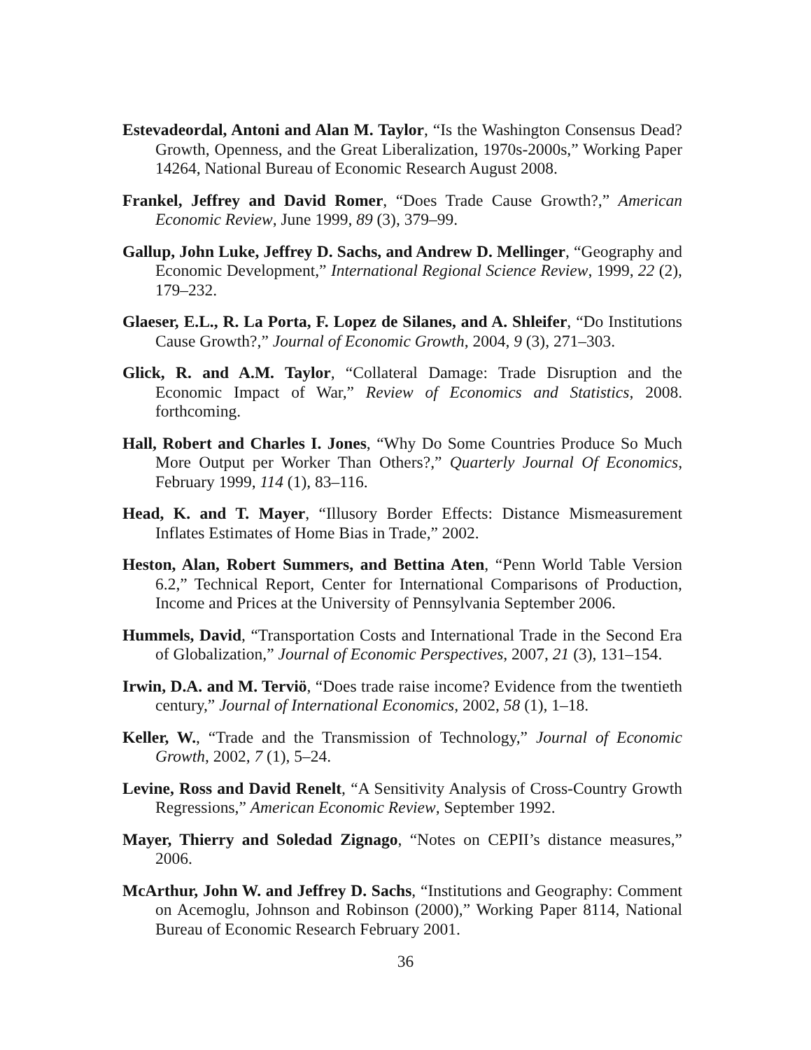Estevadeordal, Antoni and Alan M. Taylor, “Is the Washington Consensus Dead? Growth, Openness, and the Great Liberalization, 1970s-2000s,” Working Paper 14264, National Bureau of Economic Research August 2008.
Frankel, Jeffrey and David Romer, “Does Trade Cause Growth?,” American Economic Review, June 1999, 89 (3), 379–99.
Gallup, John Luke, Jeffrey D. Sachs, and Andrew D. Mellinger, “Geography and Economic Development,” International Regional Science Review, 1999, 22 (2), 179–232.
Glaeser, E.L., R. La Porta, F. Lopez de Silanes, and A. Shleifer, “Do Institutions Cause Growth?,” Journal of Economic Growth, 2004, 9 (3), 271–303.
Glick, R. and A.M. Taylor, “Collateral Damage: Trade Disruption and the Economic Impact of War,” Review of Economics and Statistics, 2008. forthcoming.
Hall, Robert and Charles I. Jones, “Why Do Some Countries Produce So Much More Output per Worker Than Others?,” Quarterly Journal Of Economics, February 1999, 114 (1), 83–116.
Head, K. and T. Mayer, “Illusory Border Effects: Distance Mismeasurement Inflates Estimates of Home Bias in Trade,” 2002.
Heston, Alan, Robert Summers, and Bettina Aten, “Penn World Table Version 6.2,” Technical Report, Center for International Comparisons of Production, Income and Prices at the University of Pennsylvania September 2006.
Hummels, David, “Transportation Costs and International Trade in the Second Era of Globalization,” Journal of Economic Perspectives, 2007, 21 (3), 131–154.
Irwin, D.A. and M. Terviö, “Does trade raise income? Evidence from the twentieth century,” Journal of International Economics, 2002, 58 (1), 1–18.
Keller, W., “Trade and the Transmission of Technology,” Journal of Economic Growth, 2002, 7 (1), 5–24.
Levine, Ross and David Renelt, “A Sensitivity Analysis of Cross-Country Growth Regressions,” American Economic Review, September 1992.
Mayer, Thierry and Soledad Zignago, “Notes on CEPII’s distance measures,” 2006.
McArthur, John W. and Jeffrey D. Sachs, “Institutions and Geography: Comment on Acemoglu, Johnson and Robinson (2000),” Working Paper 8114, National Bureau of Economic Research February 2001.
36